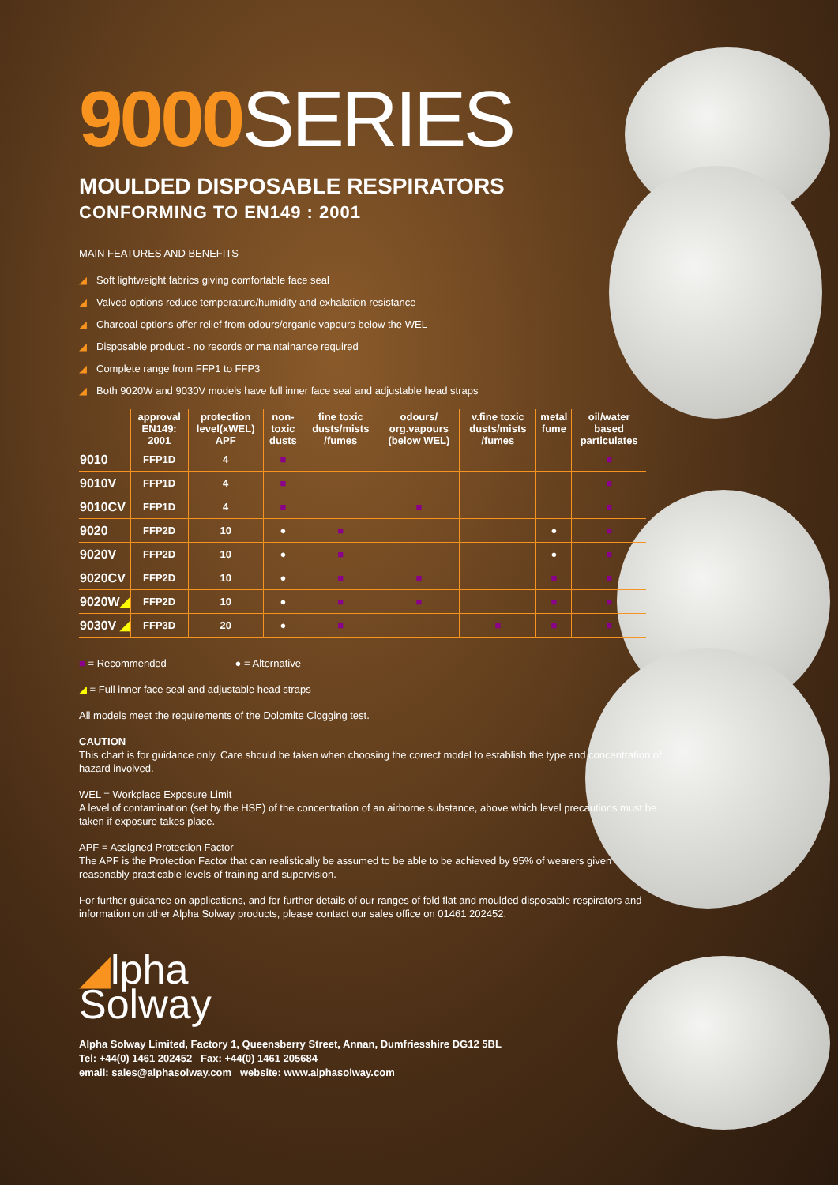9000 SERIES
MOULDED DISPOSABLE RESPIRATORS
CONFORMING TO EN149 : 2001
MAIN FEATURES AND BENEFITS
◢ Soft lightweight fabrics giving comfortable face seal
◢ Valved options reduce temperature/humidity and exhalation resistance
◢ Charcoal options offer relief from odours/organic vapours below the WEL
◢ Disposable product - no records or maintainance required
◢ Complete range from FFP1 to FFP3
◢ Both 9020W and 9030V models have full inner face seal and adjustable head straps
| | approval EN149: 2001 | protection level(xWEL) APF | non-toxic dusts | fine toxic dusts/mists /fumes | odours/ org.vapours (below WEL) | v.fine toxic dusts/mists /fumes | metal fume | oil/water based particulates |
| --- | --- | --- | --- | --- | --- | --- | --- | --- |
| 9010 | FFP1D | 4 | ■ | | | | | ■ |
| 9010V | FFP1D | 4 | ■ | | | | | ■ |
| 9010CV | FFP1D | 4 | ■ | | ■ | | | ■ |
| 9020 | FFP2D | 10 | ● | ■ | | | ● | ■ |
| 9020V | FFP2D | 10 | ● | ■ | | | ● | ■ |
| 9020CV | FFP2D | 10 | ● | ■ | ■ | | ■ | ■ |
| 9020W ◢ | FFP2D | 10 | ● | ■ | ■ | | ■ | ■ |
| 9030V ◢ | FFP3D | 20 | ● | ■ | | ■ | ■ | ■ |
■ = Recommended ● = Alternative
◢ = Full inner face seal and adjustable head straps
All models meet the requirements of the Dolomite Clogging test.
CAUTION
This chart is for guidance only. Care should be taken when choosing the correct model to establish the type and concentration of hazard involved.
WEL = Workplace Exposure Limit
A level of contamination (set by the HSE) of the concentration of an airborne substance, above which level precautions must be taken if exposure takes place.
APF = Assigned Protection Factor
The APF is the Protection Factor that can realistically be assumed to be able to be achieved by 95% of wearers given reasonably practicable levels of training and supervision.
For further guidance on applications, and for further details of our ranges of fold flat and moulded disposable respirators and information on other Alpha Solway products, please contact our sales office on 01461 202452.
◢lpha
Solway
Alpha Solway Limited, Factory 1, Queensberry Street, Annan, Dumfriesshire DG12 5BL
Tel: +44(0) 1461 202452 Fax: +44(0) 1461 205684
email: sales@alphasolway.com website: www.alphasolway.com